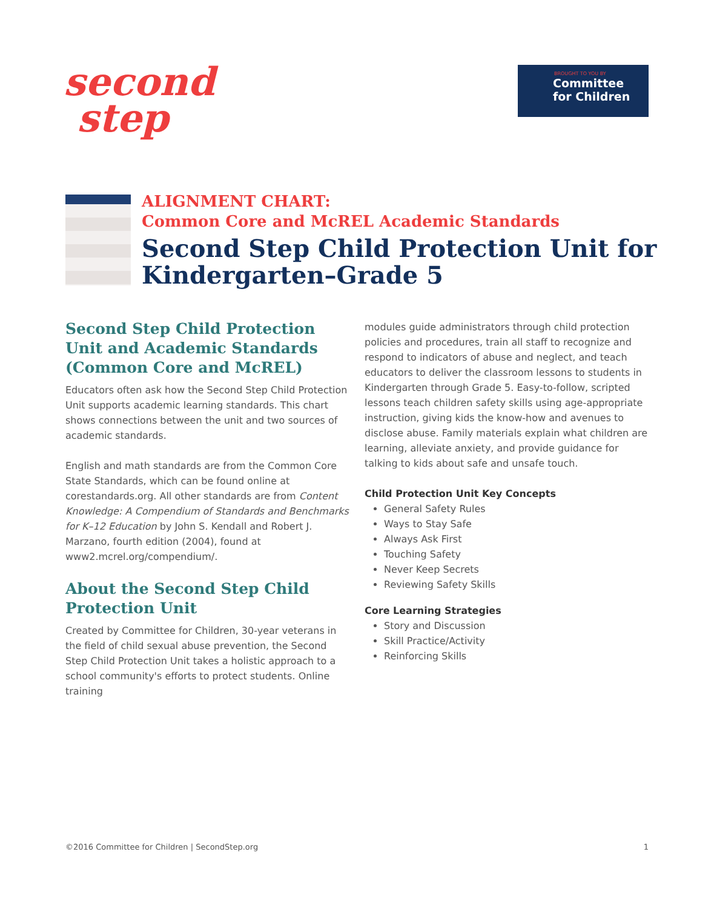second
step
BROUGHT TO YOU BY
Committee
for Children
ALIGNMENT CHART:
Common Core and McREL Academic Standards
Second Step Child Protection Unit for
Kindergarten–Grade 5
Second Step Child Protection Unit and Academic Standards (Common Core and McREL)
Educators often ask how the Second Step Child Protection Unit supports academic learning standards. This chart shows connections between the unit and two sources of academic standards.
English and math standards are from the Common Core State Standards, which can be found online at corestandards.org. All other standards are from Content Knowledge: A Compendium of Standards and Benchmarks for K–12 Education by John S. Kendall and Robert J. Marzano, fourth edition (2004), found at www2.mcrel.org/compendium/.
About the Second Step Child Protection Unit
Created by Committee for Children, 30-year veterans in the field of child sexual abuse prevention, the Second Step Child Protection Unit takes a holistic approach to a school community's efforts to protect students. Online training
modules guide administrators through child protection policies and procedures, train all staff to recognize and respond to indicators of abuse and neglect, and teach educators to deliver the classroom lessons to students in Kindergarten through Grade 5. Easy-to-follow, scripted lessons teach children safety skills using age-appropriate instruction, giving kids the know-how and avenues to disclose abuse. Family materials explain what children are learning, alleviate anxiety, and provide guidance for talking to kids about safe and unsafe touch.
Child Protection Unit Key Concepts
General Safety Rules
Ways to Stay Safe
Always Ask First
Touching Safety
Never Keep Secrets
Reviewing Safety Skills
Core Learning Strategies
Story and Discussion
Skill Practice/Activity
Reinforcing Skills
©2016 Committee for Children | SecondStep.org 1